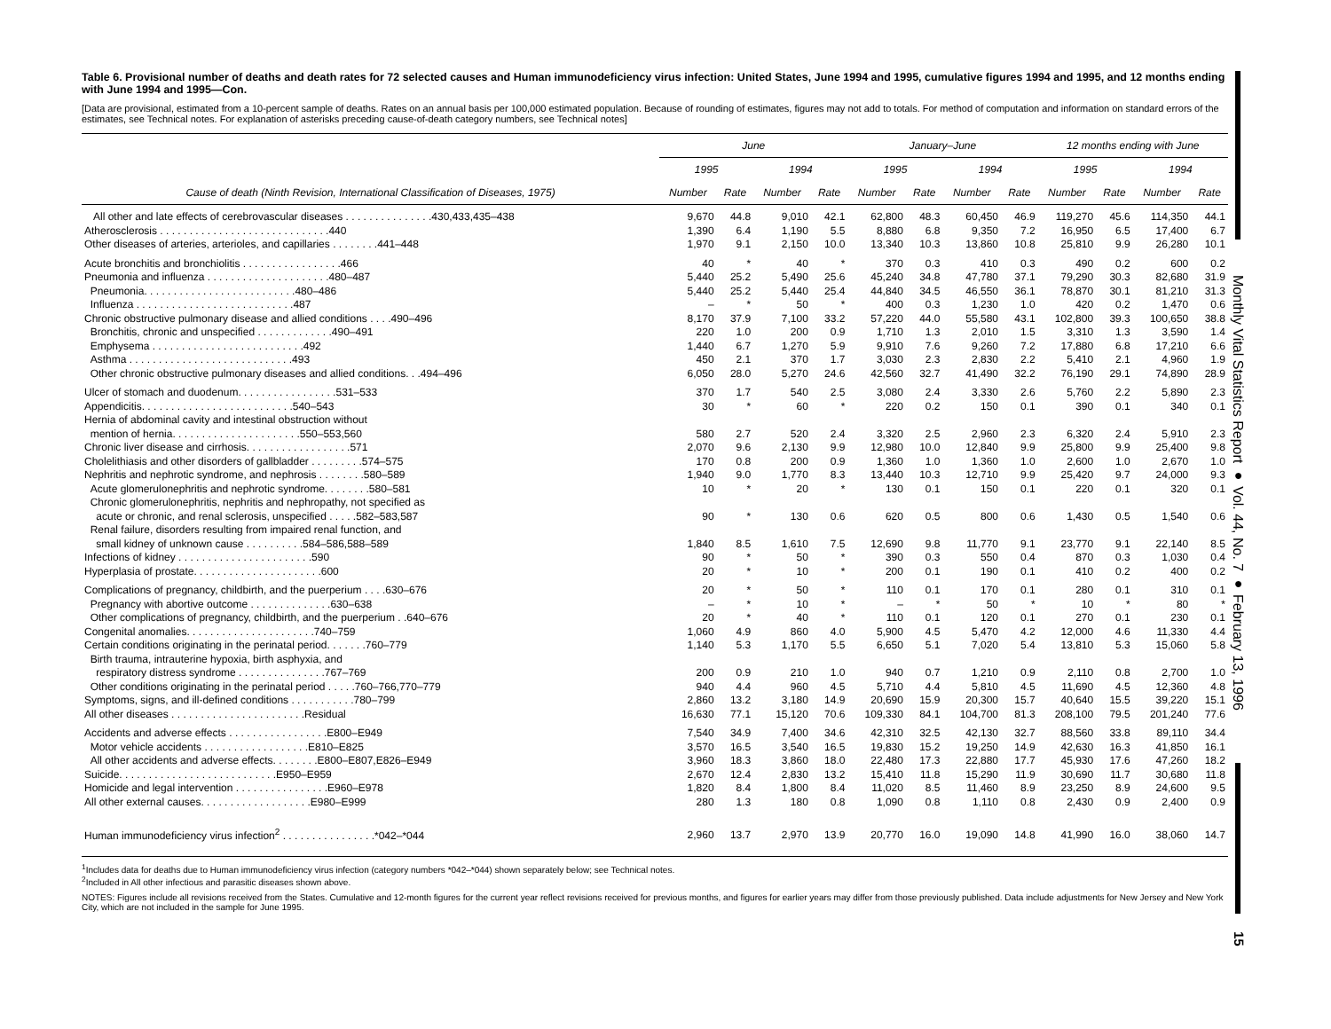Table 6. Provisional number of deaths and death rates for 72 selected causes and Human immunodeficiency virus infection: United States, June 1994 and 1995, cumulative figures 1994 and 1995, and 12 months ending with June 1994 and 1995—Con.
[Data are provisional, estimated from a 10-percent sample of deaths. Rates on an annual basis per 100,000 estimated population. Because of rounding of estimates, figures may not add to totals. For method of computation and information on standard errors of the estimates, see Technical notes. For explanation of asterisks preceding cause-of-death category numbers, see Technical notes]
| | June | | | | January–June | | | | 12 months ending with June | | | |
| --- | --- | --- | --- | --- | --- | --- | --- | --- | --- | --- | --- | --- |
| | 1995 | | 1994 | | 1995 | | 1994 | | 1995 | | 1994 | |
| Cause of death (Ninth Revision, International Classification of Diseases, 1975) | Number | Rate | Number | Rate | Number | Rate | Number | Rate | Number | Rate | Number | Rate |
| All other and late effects of cerebrovascular diseases . . . . . . . . . . . . . . .430,433,435–438 | 9,670 | 44.8 | 9,010 | 42.1 | 62,800 | 48.3 | 60,450 | 46.9 | 119,270 | 45.6 | 114,350 | 44.1 |
| Atherosclerosis . . . . . . . . . . . . . . . . . . . . . . . . . . . . .440 | 1,390 | 6.4 | 1,190 | 5.5 | 8,880 | 6.8 | 9,350 | 7.2 | 16,950 | 6.5 | 17,400 | 6.7 |
| Other diseases of arteries, arterioles, and capillaries . . . . . . . .441–448 | 1,970 | 9.1 | 2,150 | 10.0 | 13,340 | 10.3 | 13,860 | 10.8 | 25,810 | 9.9 | 26,280 | 10.1 |
| Acute bronchitis and bronchiolitis . . . . . . . . . . . . . . . . .466 | 40 | * | 40 | * | 370 | 0.3 | 410 | 0.3 | 490 | 0.2 | 600 | 0.2 |
| Pneumonia and influenza . . . . . . . . . . . . . . . . . . . . .480–487 | 5,440 | 25.2 | 5,490 | 25.6 | 45,240 | 34.8 | 47,780 | 37.1 | 79,290 | 30.3 | 82,680 | 31.9 |
| Pneumonia. . . . . . . . . . . . . . . . . . . . . . . . . .480–486 | 5,440 | 25.2 | 5,440 | 25.4 | 44,840 | 34.5 | 46,550 | 36.1 | 78,870 | 30.1 | 81,210 | 31.3 |
| Influenza . . . . . . . . . . . . . . . . . . . . . . . . . . .487 | – | * | 50 | * | 400 | 0.3 | 1,230 | 1.0 | 420 | 0.2 | 1,470 | 0.6 |
| Chronic obstructive pulmonary disease and allied conditions . . . .490–496 | 8,170 | 37.9 | 7,100 | 33.2 | 57,220 | 44.0 | 55,580 | 43.1 | 102,800 | 39.3 | 100,650 | 38.8 |
| Bronchitis, chronic and unspecified . . . . . . . . . . . . .490–491 | 220 | 1.0 | 200 | 0.9 | 1,710 | 1.3 | 2,010 | 1.5 | 3,310 | 1.3 | 3,590 | 1.4 |
| Emphysema . . . . . . . . . . . . . . . . . . . . . . . . . .492 | 1,440 | 6.7 | 1,270 | 5.9 | 9,910 | 7.6 | 9,260 | 7.2 | 17,880 | 6.8 | 17,210 | 6.6 |
| Asthma . . . . . . . . . . . . . . . . . . . . . . . . . . . .493 | 450 | 2.1 | 370 | 1.7 | 3,030 | 2.3 | 2,830 | 2.2 | 5,410 | 2.1 | 4,960 | 1.9 |
| Other chronic obstructive pulmonary diseases and allied conditions. . .494–496 | 6,050 | 28.0 | 5,270 | 24.6 | 42,560 | 32.7 | 41,490 | 32.2 | 76,190 | 29.1 | 74,890 | 28.9 |
| Ulcer of stomach and duodenum. . . . . . . . . . . . . . . . .531–533 | 370 | 1.7 | 540 | 2.5 | 3,080 | 2.4 | 3,330 | 2.6 | 5,760 | 2.2 | 5,890 | 2.3 |
| Appendicitis. . . . . . . . . . . . . . . . . . . . . . . . . .540–543 | 30 | * | 60 | * | 220 | 0.2 | 150 | 0.1 | 390 | 0.1 | 340 | 0.1 |
| Hernia of abdominal cavity and intestinal obstruction without mention of hernia. . . . . . . . . . . . . . . . . . . . . .550–553,560 | 580 | 2.7 | 520 | 2.4 | 3,320 | 2.5 | 2,960 | 2.3 | 6,320 | 2.4 | 5,910 | 2.3 |
| Chronic liver disease and cirrhosis. . . . . . . . . . . . . . . . . .571 | 2,070 | 9.6 | 2,130 | 9.9 | 12,980 | 10.0 | 12,840 | 9.9 | 25,800 | 9.9 | 25,400 | 9.8 |
| Cholelithiasis and other disorders of gallbladder . . . . . . . . .574–575 | 170 | 0.8 | 200 | 0.9 | 1,360 | 1.0 | 1,360 | 1.0 | 2,600 | 1.0 | 2,670 | 1.0 |
| Nephritis and nephrotic syndrome, and nephrosis . . . . . . . .580–589 | 1,940 | 9.0 | 1,770 | 8.3 | 13,440 | 10.3 | 12,710 | 9.9 | 25,420 | 9.7 | 24,000 | 9.3 |
| Acute glomerulonephritis and nephrotic syndrome. . . . . . . .580–581 | 10 | * | 20 | * | 130 | 0.1 | 150 | 0.1 | 220 | 0.1 | 320 | 0.1 |
| Chronic glomerulonephritis, nephritis and nephropathy, not specified as acute or chronic, and renal sclerosis, unspecified . . . . .582–583,587 | 90 | * | 130 | 0.6 | 620 | 0.5 | 800 | 0.6 | 1,430 | 0.5 | 1,540 | 0.6 |
| Renal failure, disorders resulting from impaired renal function, and small kidney of unknown cause . . . . . . . . . .584–586,588–589 | 1,840 | 8.5 | 1,610 | 7.5 | 12,690 | 9.8 | 11,770 | 9.1 | 23,770 | 9.1 | 22,140 | 8.5 |
| Infections of kidney . . . . . . . . . . . . . . . . . . . . . . .590 | 90 | * | 50 | * | 390 | 0.3 | 550 | 0.4 | 870 | 0.3 | 1,030 | 0.4 |
| Hyperplasia of prostate. . . . . . . . . . . . . . . . . . . . . .600 | 20 | * | 10 | * | 200 | 0.1 | 190 | 0.1 | 410 | 0.2 | 400 | 0.2 |
| Complications of pregnancy, childbirth, and the puerperium . . . .630–676 | 20 | * | 50 | * | 110 | 0.1 | 170 | 0.1 | 280 | 0.1 | 310 | 0.1 |
| Pregnancy with abortive outcome . . . . . . . . . . . . . .630–638 | – | * | 10 | * | – | * | 50 | * | 10 | * | 80 | * |
| Other complications of pregnancy, childbirth, and the puerperium . .640–676 | 20 | * | 40 | * | 110 | 0.1 | 120 | 0.1 | 270 | 0.1 | 230 | 0.1 |
| Congenital anomalies. . . . . . . . . . . . . . . . . . . . . .740–759 | 1,060 | 4.9 | 860 | 4.0 | 5,900 | 4.5 | 5,470 | 4.2 | 12,000 | 4.6 | 11,330 | 4.4 |
| Certain conditions originating in the perinatal period. . . . . . .760–779 | 1,140 | 5.3 | 1,170 | 5.5 | 6,650 | 5.1 | 7,020 | 5.4 | 13,810 | 5.3 | 15,060 | 5.8 |
| Birth trauma, intrauterine hypoxia, birth asphyxia, and respiratory distress syndrome . . . . . . . . . . . . . . .767–769 | 200 | 0.9 | 210 | 1.0 | 940 | 0.7 | 1,210 | 0.9 | 2,110 | 0.8 | 2,700 | 1.0 |
| Other conditions originating in the perinatal period . . . . .760–766,770–779 | 940 | 4.4 | 960 | 4.5 | 5,710 | 4.4 | 5,810 | 4.5 | 11,690 | 4.5 | 12,360 | 4.8 |
| Symptoms, signs, and ill-defined conditions . . . . . . . . . . .780–799 | 2,860 | 13.2 | 3,180 | 14.9 | 20,690 | 15.9 | 20,300 | 15.7 | 40,640 | 15.5 | 39,220 | 15.1 |
| All other diseases . . . . . . . . . . . . . . . . . . . . . . .Residual | 16,630 | 77.1 | 15,120 | 70.6 | 109,330 | 84.1 | 104,700 | 81.3 | 208,100 | 79.5 | 201,240 | 77.6 |
| Accidents and adverse effects . . . . . . . . . . . . . . . . .E800–E949 | 7,540 | 34.9 | 7,400 | 34.6 | 42,310 | 32.5 | 42,130 | 32.7 | 88,560 | 33.8 | 89,110 | 34.4 |
| Motor vehicle accidents . . . . . . . . . . . . . . . . . .E810–E825 | 3,570 | 16.5 | 3,540 | 16.5 | 19,830 | 15.2 | 19,250 | 14.9 | 42,630 | 16.3 | 41,850 | 16.1 |
| All other accidents and adverse effects. . . . . . . .E800–E807,E826–E949 | 3,960 | 18.3 | 3,860 | 18.0 | 22,480 | 17.3 | 22,880 | 17.7 | 45,930 | 17.6 | 47,260 | 18.2 |
| Suicide. . . . . . . . . . . . . . . . . . . . . . . . . . .E950–E959 | 2,670 | 12.4 | 2,830 | 13.2 | 15,410 | 11.8 | 15,290 | 11.9 | 30,690 | 11.7 | 30,680 | 11.8 |
| Homicide and legal intervention . . . . . . . . . . . . . . . .E960–E978 | 1,820 | 8.4 | 1,800 | 8.4 | 11,020 | 8.5 | 11,460 | 8.9 | 23,250 | 8.9 | 24,600 | 9.5 |
| All other external causes. . . . . . . . . . . . . . . . . . .E980–E999 | 280 | 1.3 | 180 | 0.8 | 1,090 | 0.8 | 1,110 | 0.8 | 2,430 | 0.9 | 2,400 | 0.9 |
| Human immunodeficiency virus infection<sup>2</sup> . . . . . . . . . . . . . . . .*042–*044 | 2,960 | 13.7 | 2,970 | 13.9 | 20,770 | 16.0 | 19,090 | 14.8 | 41,990 | 16.0 | 38,060 | 14.7 |
<sup>1</sup> Includes data for deaths due to Human immunodeficiency virus infection (category numbers *042–*044) shown separately below; see Technical notes.
<sup>2</sup> Included in All other infectious and parasitic diseases shown above.
NOTES: Figures include all revisions received from the States. Cumulative and 12-month figures for the current year reflect revisions received for previous months, and figures for earlier years may differ from those previously published. Data include adjustments for New Jersey and New York City, which are not included in the sample for June 1995.
Monthly Vital Statistics Report ● Vol. 44, No. 7 ● February 13, 1996
15